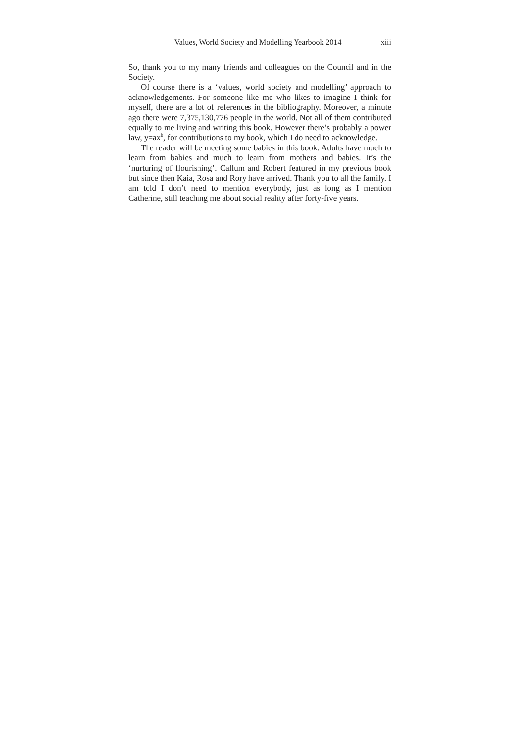Values, World Society and Modelling Yearbook 2014 xiii
So, thank you to my many friends and colleagues on the Council and in the Society.
Of course there is a ‘values, world society and modelling’ approach to acknowledgements. For someone like me who likes to imagine I think for myself, there are a lot of references in the bibliography. Moreover, a minute ago there were 7,375,130,776 people in the world. Not all of them contributed equally to me living and writing this book. However there’s probably a power law, y=ax<sup>b</sup>, for contributions to my book, which I do need to acknowledge.
The reader will be meeting some babies in this book. Adults have much to learn from babies and much to learn from mothers and babies. It’s the ‘nurturing of flourishing’. Callum and Robert featured in my previous book but since then Kaia, Rosa and Rory have arrived. Thank you to all the family. I am told I don’t need to mention everybody, just as long as I mention Catherine, still teaching me about social reality after forty-five years.